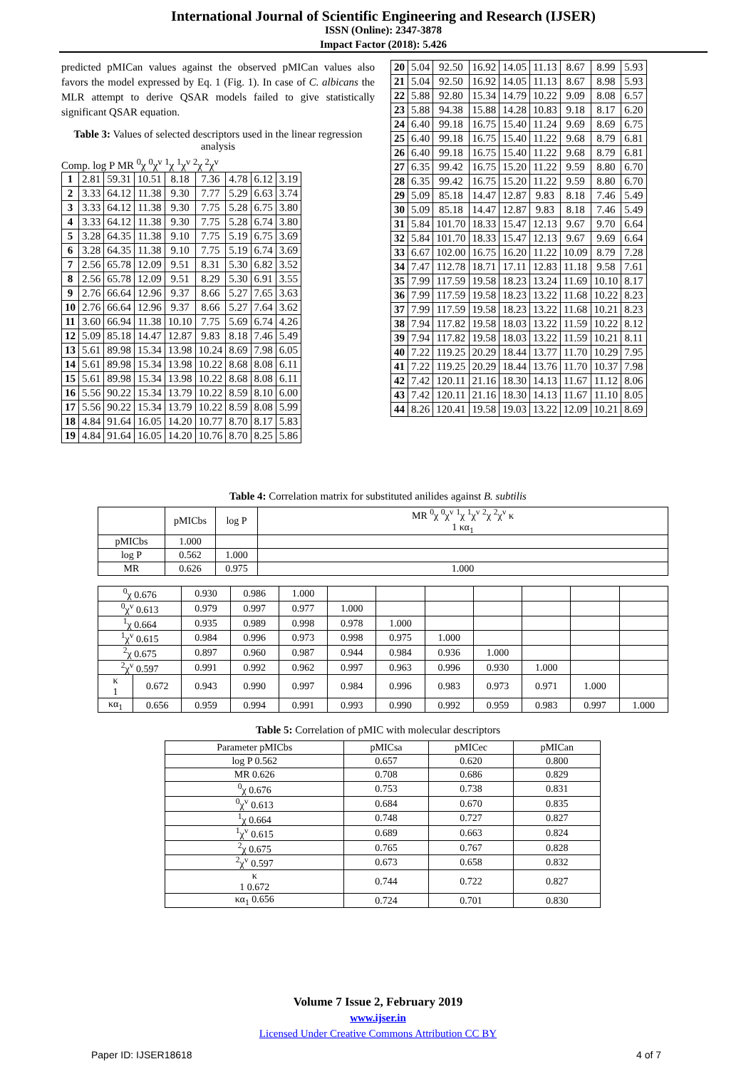International Journal of Scientific Engineering and Research (IJSER)
ISSN (Online): 2347-3878
Impact Factor (2018): 5.426
predicted pMICan values against the observed pMICan values also favors the model expressed by Eq. 1 (Fig. 1). In case of C. albicans the MLR attempt to derive QSAR models failed to give statistically significant QSAR equation.
Table 3: Values of selected descriptors used in the linear regression analysis
Comp. log P MR <sup>0</sup>χ <sup>0</sup>χ<sup>v</sup> <sup>1</sup>χ <sup>1</sup>χ<sup>v</sup> <sup>2</sup>χ <sup>2</sup>χ<sup>v</sup>
| 1 | 2.81 | 59.31 | 10.51 | 8.18 | 7.36 | 4.78 | 6.12 | 3.19 |
| 2 | 3.33 | 64.12 | 11.38 | 9.30 | 7.77 | 5.29 | 6.63 | 3.74 |
| 3 | 3.33 | 64.12 | 11.38 | 9.30 | 7.75 | 5.28 | 6.75 | 3.80 |
| 4 | 3.33 | 64.12 | 11.38 | 9.30 | 7.75 | 5.28 | 6.74 | 3.80 |
| 5 | 3.28 | 64.35 | 11.38 | 9.10 | 7.75 | 5.19 | 6.75 | 3.69 |
| 6 | 3.28 | 64.35 | 11.38 | 9.10 | 7.75 | 5.19 | 6.74 | 3.69 |
| 7 | 2.56 | 65.78 | 12.09 | 9.51 | 8.31 | 5.30 | 6.82 | 3.52 |
| 8 | 2.56 | 65.78 | 12.09 | 9.51 | 8.29 | 5.30 | 6.91 | 3.55 |
| 9 | 2.76 | 66.64 | 12.96 | 9.37 | 8.66 | 5.27 | 7.65 | 3.63 |
| 10 | 2.76 | 66.64 | 12.96 | 9.37 | 8.66 | 5.27 | 7.64 | 3.62 |
| 11 | 3.60 | 66.94 | 11.38 | 10.10 | 7.75 | 5.69 | 6.74 | 4.26 |
| 12 | 5.09 | 85.18 | 14.47 | 12.87 | 9.83 | 8.18 | 7.46 | 5.49 |
| 13 | 5.61 | 89.98 | 15.34 | 13.98 | 10.24 | 8.69 | 7.98 | 6.05 |
| 14 | 5.61 | 89.98 | 15.34 | 13.98 | 10.22 | 8.68 | 8.08 | 6.11 |
| 15 | 5.61 | 89.98 | 15.34 | 13.98 | 10.22 | 8.68 | 8.08 | 6.11 |
| 16 | 5.56 | 90.22 | 15.34 | 13.79 | 10.22 | 8.59 | 8.10 | 6.00 |
| 17 | 5.56 | 90.22 | 15.34 | 13.79 | 10.22 | 8.59 | 8.08 | 5.99 |
| 18 | 4.84 | 91.64 | 16.05 | 14.20 | 10.77 | 8.70 | 8.17 | 5.83 |
| 19 | 4.84 | 91.64 | 16.05 | 14.20 | 10.76 | 8.70 | 8.25 | 5.86 |
| 20 | 5.04 | 92.50 | 16.92 | 14.05 | 11.13 | 8.67 | 8.99 | 5.93 |
| 21 | 5.04 | 92.50 | 16.92 | 14.05 | 11.13 | 8.67 | 8.98 | 5.93 |
| 22 | 5.88 | 92.80 | 15.34 | 14.79 | 10.22 | 9.09 | 8.08 | 6.57 |
| 23 | 5.88 | 94.38 | 15.88 | 14.28 | 10.83 | 9.18 | 8.17 | 6.20 |
| 24 | 6.40 | 99.18 | 16.75 | 15.40 | 11.24 | 9.69 | 8.69 | 6.75 |
| 25 | 6.40 | 99.18 | 16.75 | 15.40 | 11.22 | 9.68 | 8.79 | 6.81 |
| 26 | 6.40 | 99.18 | 16.75 | 15.40 | 11.22 | 9.68 | 8.79 | 6.81 |
| 27 | 6.35 | 99.42 | 16.75 | 15.20 | 11.22 | 9.59 | 8.80 | 6.70 |
| 28 | 6.35 | 99.42 | 16.75 | 15.20 | 11.22 | 9.59 | 8.80 | 6.70 |
| 29 | 5.09 | 85.18 | 14.47 | 12.87 | 9.83 | 8.18 | 7.46 | 5.49 |
| 30 | 5.09 | 85.18 | 14.47 | 12.87 | 9.83 | 8.18 | 7.46 | 5.49 |
| 31 | 5.84 | 101.70 | 18.33 | 15.47 | 12.13 | 9.67 | 9.70 | 6.64 |
| 32 | 5.84 | 101.70 | 18.33 | 15.47 | 12.13 | 9.67 | 9.69 | 6.64 |
| 33 | 6.67 | 102.00 | 16.75 | 16.20 | 11.22 | 10.09 | 8.79 | 7.28 |
| 34 | 7.47 | 112.78 | 18.71 | 17.11 | 12.83 | 11.18 | 9.58 | 7.61 |
| 35 | 7.99 | 117.59 | 19.58 | 18.23 | 13.24 | 11.69 | 10.10 | 8.17 |
| 36 | 7.99 | 117.59 | 19.58 | 18.23 | 13.22 | 11.68 | 10.22 | 8.23 |
| 37 | 7.99 | 117.59 | 19.58 | 18.23 | 13.22 | 11.68 | 10.21 | 8.23 |
| 38 | 7.94 | 117.82 | 19.58 | 18.03 | 13.22 | 11.59 | 10.22 | 8.12 |
| 39 | 7.94 | 117.82 | 19.58 | 18.03 | 13.22 | 11.59 | 10.21 | 8.11 |
| 40 | 7.22 | 119.25 | 20.29 | 18.44 | 13.77 | 11.70 | 10.29 | 7.95 |
| 41 | 7.22 | 119.25 | 20.29 | 18.44 | 13.76 | 11.70 | 10.37 | 7.98 |
| 42 | 7.42 | 120.11 | 21.16 | 18.30 | 14.13 | 11.67 | 11.12 | 8.06 |
| 43 | 7.42 | 120.11 | 21.16 | 18.30 | 14.13 | 11.67 | 11.10 | 8.05 |
| 44 | 8.26 | 120.41 | 19.58 | 19.03 | 13.22 | 12.09 | 10.21 | 8.69 |
Table 4: Correlation matrix for substituted anilides against B. subtilis
| | pMICbs | log P | MR <sup>0</sup>χ <sup>0</sup>χ<sup>v</sup> <sup>1</sup>χ <sup>1</sup>χ<sup>v</sup> <sup>2</sup>χ <sup>2</sup>χ<sup>v</sup> κ 1 κα<sub>1</sub> |
| pMICbs | 1.000 | | |
| log P | 0.562 | 1.000 | |
| MR | 0.626 | 0.975 | 1.000 |
| <sup>0</sup> χ 0.676 | | 0.930 | 0.986 | 1.000 | | | | | | | |
| <sup>0</sup> χ<sup>v</sup> 0.613 | | 0.979 | 0.997 | 0.977 | 1.000 | | | | | | |
| <sup>1</sup> χ 0.664 | | 0.935 | 0.989 | 0.998 | 0.978 | 1.000 | | | | | |
| <sup>1</sup> χ<sup>v</sup> 0.615 | | 0.984 | 0.996 | 0.973 | 0.998 | 0.975 | 1.000 | | | | |
| <sup>2</sup> χ 0.675 | | 0.897 | 0.960 | 0.987 | 0.944 | 0.984 | 0.936 | 1.000 | | | |
| <sup>2</sup> χ<sup>v</sup> 0.597 | | 0.991 | 0.992 | 0.962 | 0.997 | 0.963 | 0.996 | 0.930 | 1.000 | | |
| κ 1 | 0.672 | 0.943 | 0.990 | 0.997 | 0.984 | 0.996 | 0.983 | 0.973 | 0.971 | 1.000 | |
| κα<sub>1</sub> | 0.656 | 0.959 | 0.994 | 0.991 | 0.993 | 0.990 | 0.992 | 0.959 | 0.983 | 0.997 | 1.000 |
Table 5: Correlation of pMIC with molecular descriptors
| Parameter pMICbs | pMICsa | pMICec | pMICan |
| log P 0.562 | 0.657 | 0.620 | 0.800 |
| MR 0.626 | 0.708 | 0.686 | 0.829 |
| <sup>0</sup> χ 0.676 | 0.753 | 0.738 | 0.831 |
| <sup>0</sup> χ<sup>v</sup> 0.613 | 0.684 | 0.670 | 0.835 |
| <sup>1</sup> χ 0.664 | 0.748 | 0.727 | 0.827 |
| <sup>1</sup> χ<sup>v</sup> 0.615 | 0.689 | 0.663 | 0.824 |
| <sup>2</sup> χ 0.675 | 0.765 | 0.767 | 0.828 |
| <sup>2</sup> χ<sup>v</sup> 0.597 | 0.673 | 0.658 | 0.832 |
| κ 1 0.672 | 0.744 | 0.722 | 0.827 |
| κα<sub>1</sub> 0.656 | 0.724 | 0.701 | 0.830 |
Volume 7 Issue 2, February 2019
www.ijser.in
Licensed Under Creative Commons Attribution CC BY
Paper ID: IJSER18618 4 of 7